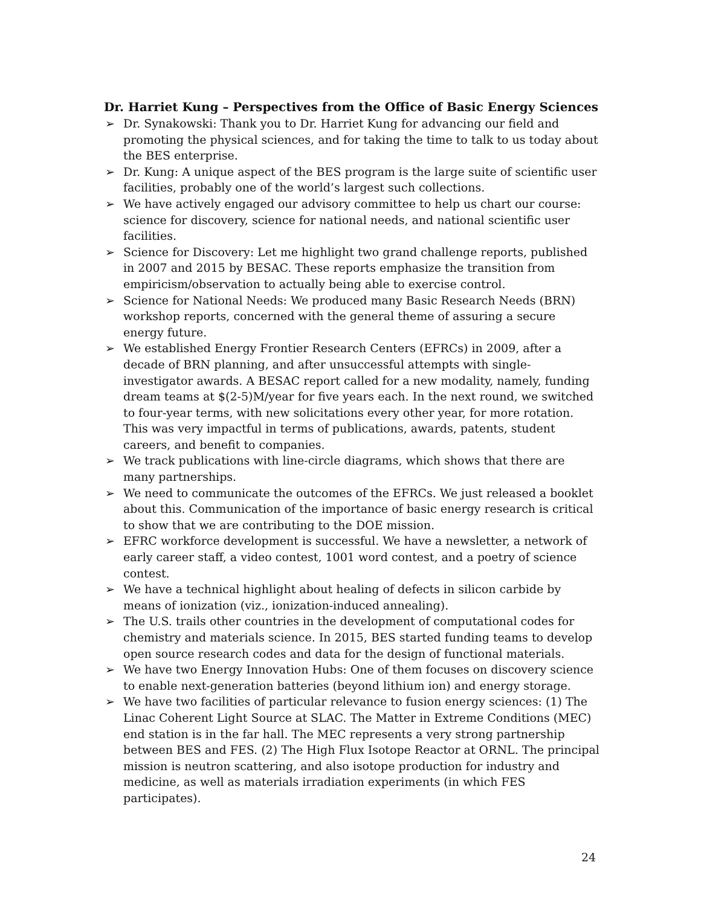Dr. Harriet Kung – Perspectives from the Office of Basic Energy Sciences
➢ Dr. Synakowski: Thank you to Dr. Harriet Kung for advancing our field and promoting the physical sciences, and for taking the time to talk to us today about the BES enterprise.
➢ Dr. Kung: A unique aspect of the BES program is the large suite of scientific user facilities, probably one of the world’s largest such collections.
➢ We have actively engaged our advisory committee to help us chart our course: science for discovery, science for national needs, and national scientific user facilities.
➢ Science for Discovery: Let me highlight two grand challenge reports, published in 2007 and 2015 by BESAC. These reports emphasize the transition from empiricism/observation to actually being able to exercise control.
➢ Science for National Needs: We produced many Basic Research Needs (BRN) workshop reports, concerned with the general theme of assuring a secure energy future.
➢ We established Energy Frontier Research Centers (EFRCs) in 2009, after a decade of BRN planning, and after unsuccessful attempts with single-investigator awards. A BESAC report called for a new modality, namely, funding dream teams at $(2-5)M/year for five years each. In the next round, we switched to four-year terms, with new solicitations every other year, for more rotation. This was very impactful in terms of publications, awards, patents, student careers, and benefit to companies.
➢ We track publications with line-circle diagrams, which shows that there are many partnerships.
➢ We need to communicate the outcomes of the EFRCs. We just released a booklet about this. Communication of the importance of basic energy research is critical to show that we are contributing to the DOE mission.
➢ EFRC workforce development is successful. We have a newsletter, a network of early career staff, a video contest, 1001 word contest, and a poetry of science contest.
➢ We have a technical highlight about healing of defects in silicon carbide by means of ionization (viz., ionization-induced annealing).
➢ The U.S. trails other countries in the development of computational codes for chemistry and materials science. In 2015, BES started funding teams to develop open source research codes and data for the design of functional materials.
➢ We have two Energy Innovation Hubs: One of them focuses on discovery science to enable next-generation batteries (beyond lithium ion) and energy storage.
➢ We have two facilities of particular relevance to fusion energy sciences: (1) The Linac Coherent Light Source at SLAC. The Matter in Extreme Conditions (MEC) end station is in the far hall. The MEC represents a very strong partnership between BES and FES. (2) The High Flux Isotope Reactor at ORNL. The principal mission is neutron scattering, and also isotope production for industry and medicine, as well as materials irradiation experiments (in which FES participates).
24